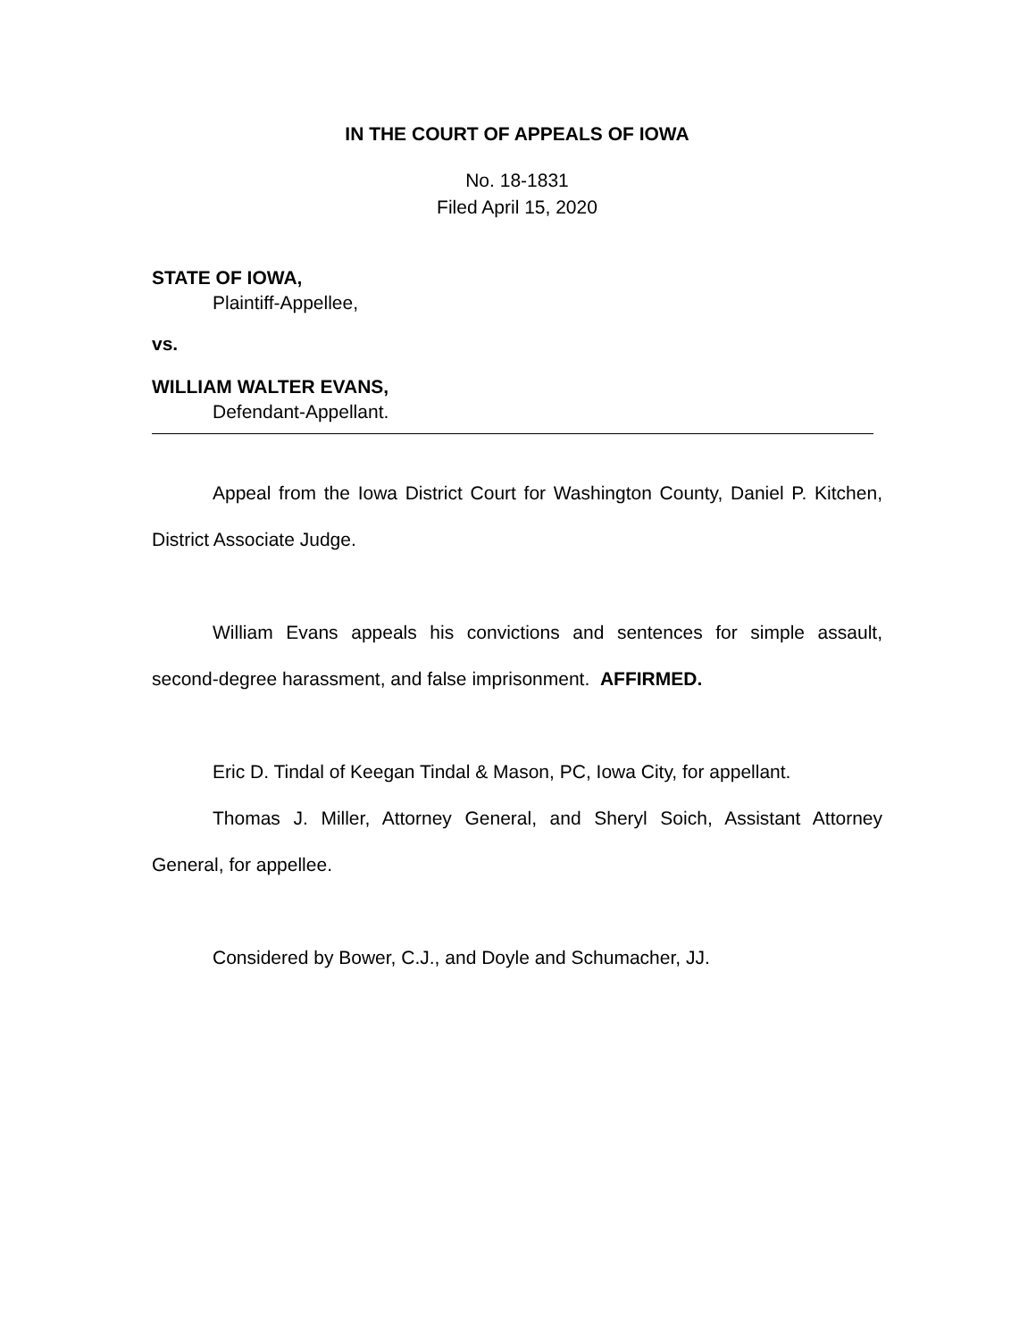IN THE COURT OF APPEALS OF IOWA
No. 18-1831
Filed April 15, 2020
STATE OF IOWA,
Plaintiff-Appellee,
vs.
WILLIAM WALTER EVANS,
Defendant-Appellant.
Appeal from the Iowa District Court for Washington County, Daniel P. Kitchen, District Associate Judge.
William Evans appeals his convictions and sentences for simple assault, second-degree harassment, and false imprisonment. AFFIRMED.
Eric D. Tindal of Keegan Tindal & Mason, PC, Iowa City, for appellant.
Thomas J. Miller, Attorney General, and Sheryl Soich, Assistant Attorney General, for appellee.
Considered by Bower, C.J., and Doyle and Schumacher, JJ.